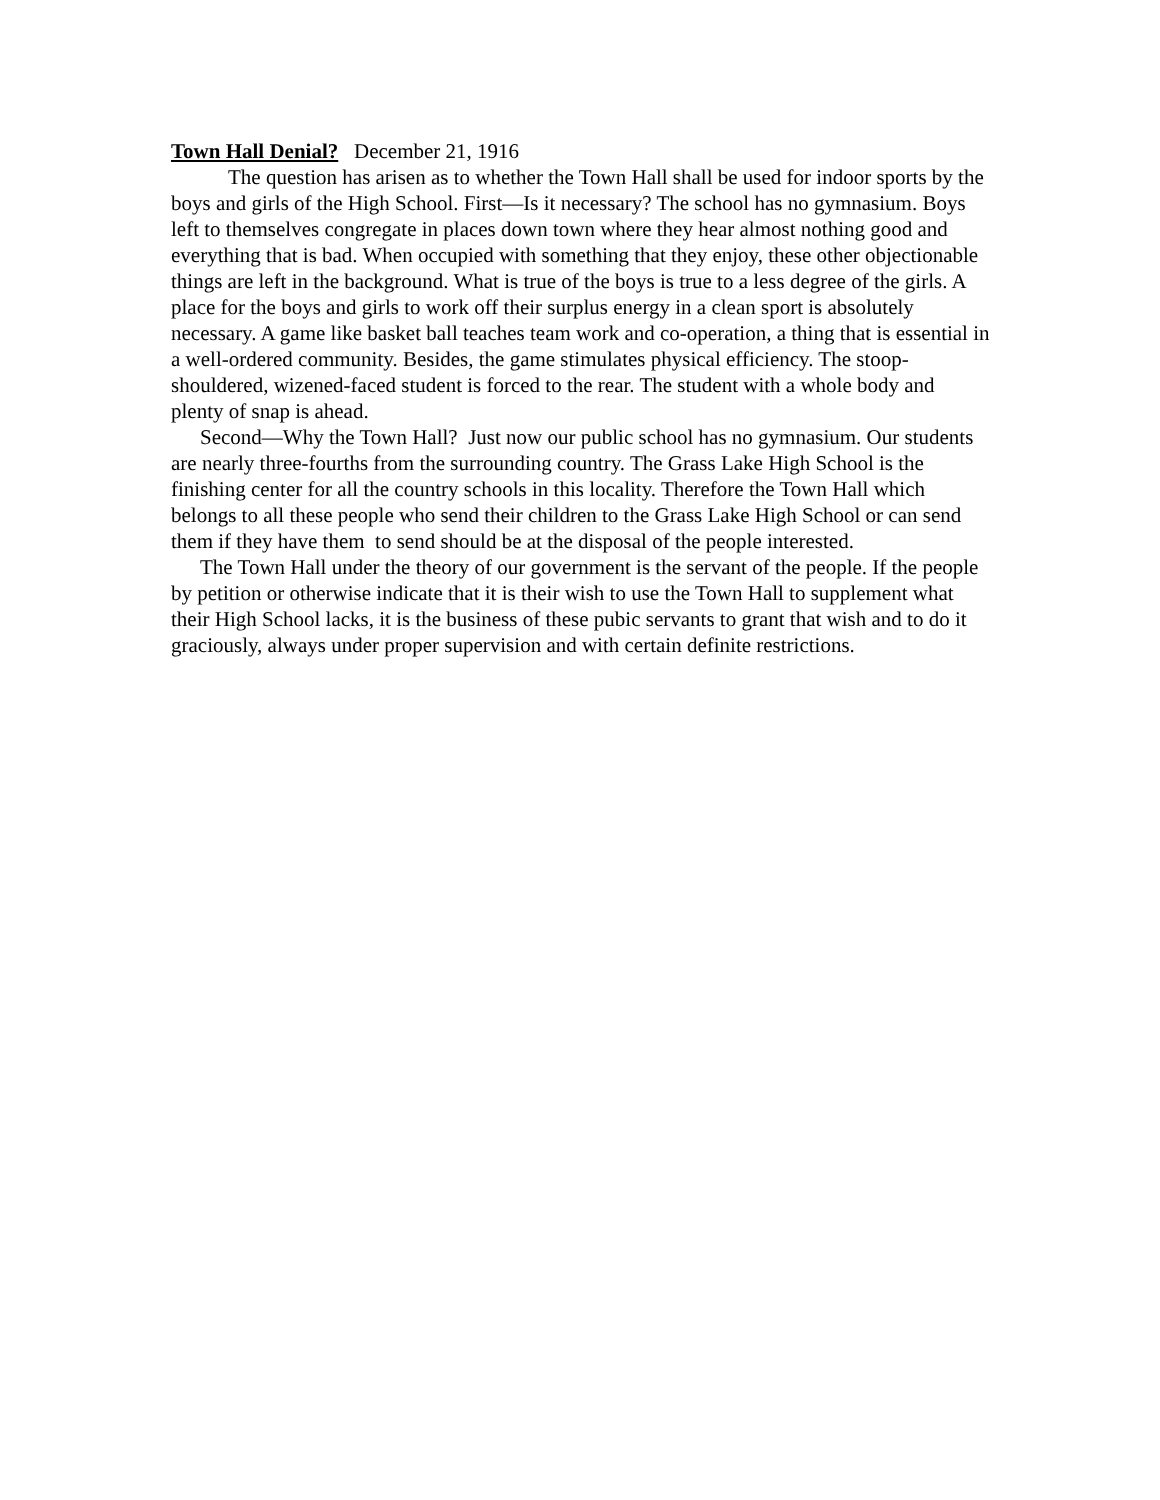Town Hall Denial? December 21, 1916
The question has arisen as to whether the Town Hall shall be used for indoor sports by the boys and girls of the High School. First—Is it necessary? The school has no gymnasium. Boys left to themselves congregate in places down town where they hear almost nothing good and everything that is bad. When occupied with something that they enjoy, these other objectionable things are left in the background. What is true of the boys is true to a less degree of the girls. A place for the boys and girls to work off their surplus energy in a clean sport is absolutely necessary. A game like basket ball teaches team work and co-operation, a thing that is essential in a well-ordered community. Besides, the game stimulates physical efficiency. The stoop-shouldered, wizened-faced student is forced to the rear. The student with a whole body and plenty of snap is ahead.
Second—Why the Town Hall? Just now our public school has no gymnasium. Our students are nearly three-fourths from the surrounding country. The Grass Lake High School is the finishing center for all the country schools in this locality. Therefore the Town Hall which belongs to all these people who send their children to the Grass Lake High School or can send them if they have them to send should be at the disposal of the people interested.
The Town Hall under the theory of our government is the servant of the people. If the people by petition or otherwise indicate that it is their wish to use the Town Hall to supplement what their High School lacks, it is the business of these pubic servants to grant that wish and to do it graciously, always under proper supervision and with certain definite restrictions.